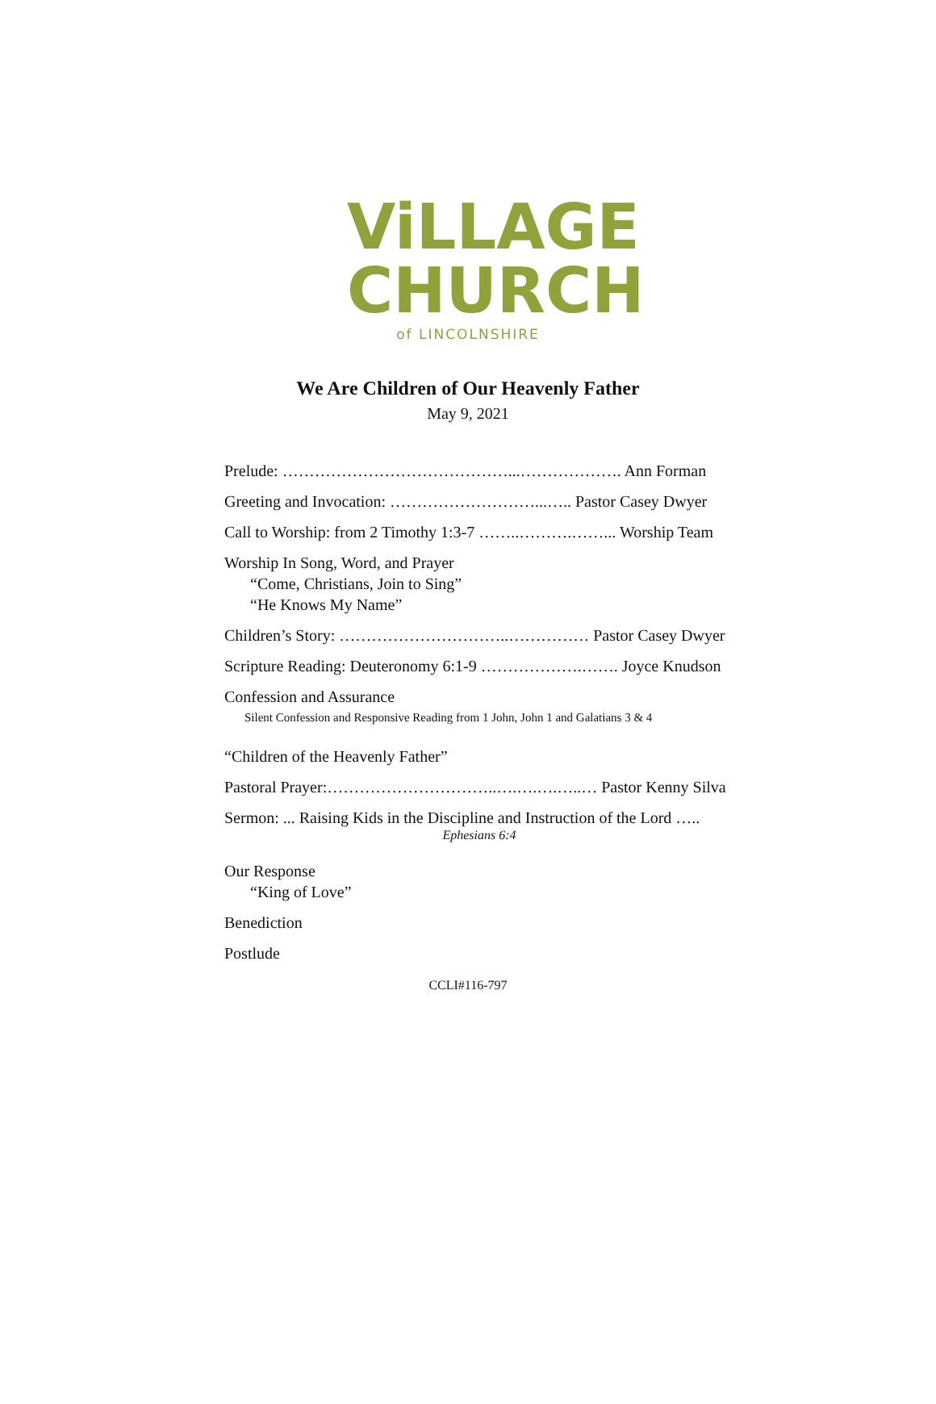ViLLAGE
CHURCH
of LINCOLNSHIRE
We Are Children of Our Heavenly Father
May 9, 2021
Prelude: ……………………………………...………………. Ann Forman
Greeting and Invocation: ………………………...….. Pastor Casey Dwyer
Call to Worship: from 2 Timothy 1:3-7 ……..……….……... Worship Team
Worship In Song, Word, and Prayer
“Come, Christians, Join to Sing”
“He Knows My Name”
Children’s Story: …………………………..…………… Pastor Casey Dwyer
Scripture Reading: Deuteronomy 6:1-9 ……………….……. Joyce Knudson
Confession and Assurance
Silent Confession and Responsive Reading from 1 John, John 1 and Galatians 3 & 4
“Children of the Heavenly Father”
Pastoral Prayer:…………………………..….….….…..… Pastor Kenny Silva
Sermon: ... Raising Kids in the Discipline and Instruction of the Lord …..
Ephesians 6:4
Our Response
“King of Love”
Benediction
Postlude
CCLI#116-797